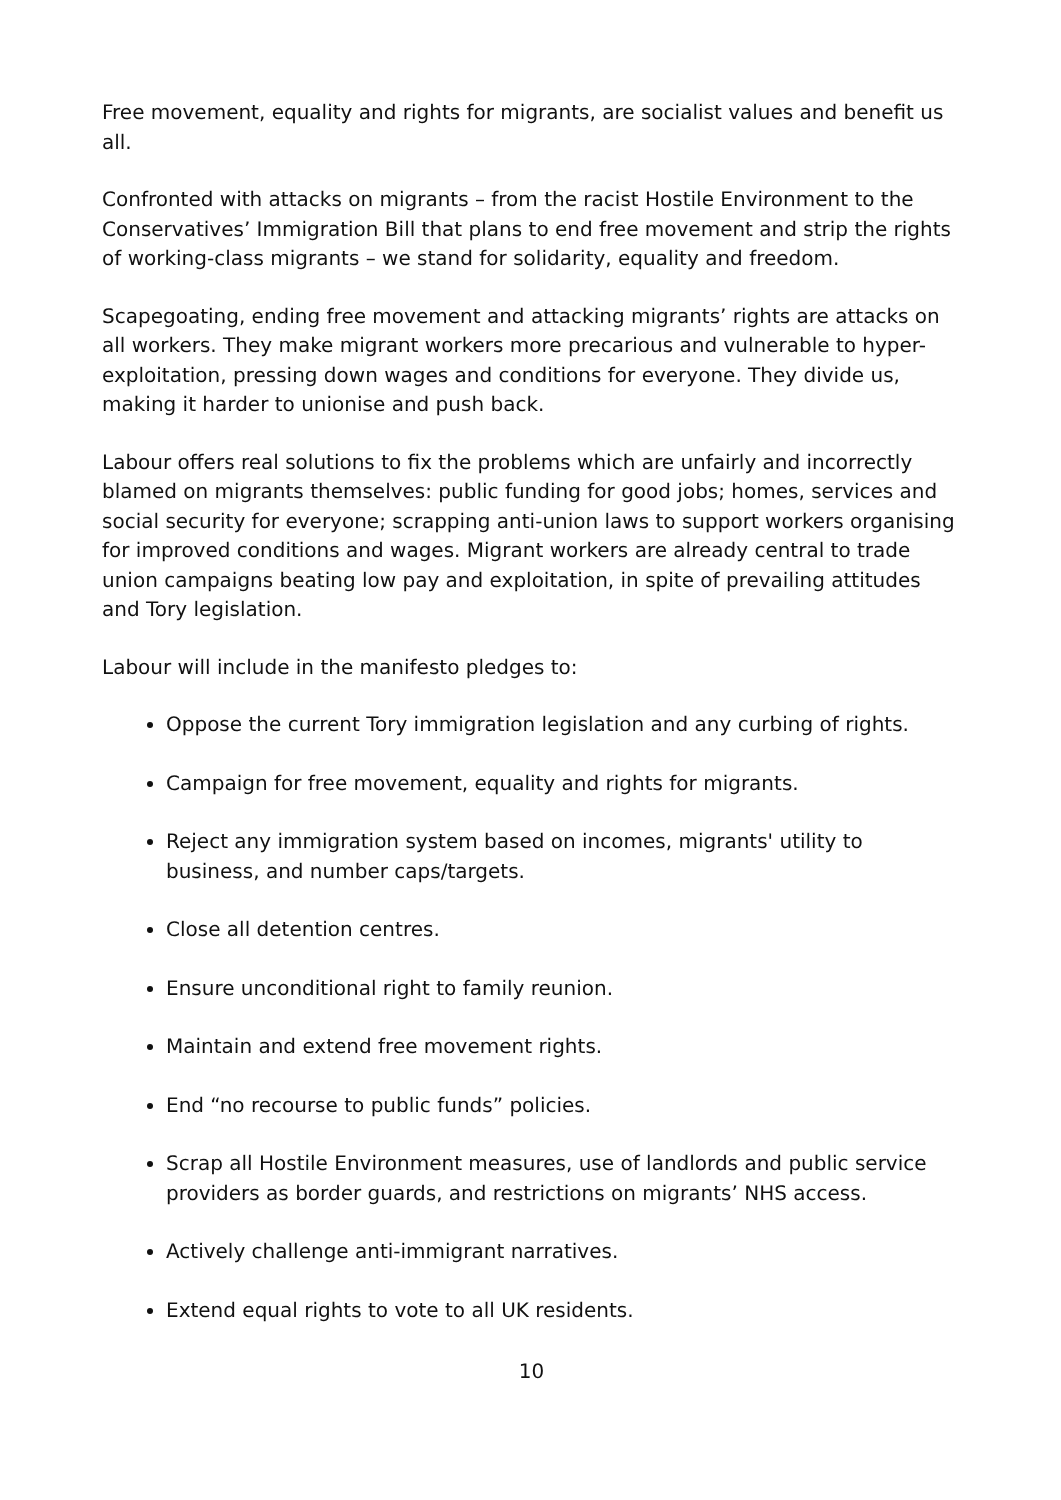Free movement, equality and rights for migrants, are socialist values and benefit us all.
Confronted with attacks on migrants – from the racist Hostile Environment to the Conservatives’ Immigration Bill that plans to end free movement and strip the rights of working-class migrants – we stand for solidarity, equality and freedom.
Scapegoating, ending free movement and attacking migrants’ rights are attacks on all workers. They make migrant workers more precarious and vulnerable to hyper-exploitation, pressing down wages and conditions for everyone. They divide us, making it harder to unionise and push back.
Labour offers real solutions to fix the problems which are unfairly and incorrectly blamed on migrants themselves: public funding for good jobs; homes, services and social security for everyone; scrapping anti-union laws to support workers organising for improved conditions and wages. Migrant workers are already central to trade union campaigns beating low pay and exploitation, in spite of prevailing attitudes and Tory legislation.
Labour will include in the manifesto pledges to:
Oppose the current Tory immigration legislation and any curbing of rights.
Campaign for free movement, equality and rights for migrants.
Reject any immigration system based on incomes, migrants' utility to business, and number caps/targets.
Close all detention centres.
Ensure unconditional right to family reunion.
Maintain and extend free movement rights.
End “no recourse to public funds” policies.
Scrap all Hostile Environment measures, use of landlords and public service providers as border guards, and restrictions on migrants’ NHS access.
Actively challenge anti-immigrant narratives.
Extend equal rights to vote to all UK residents.
10